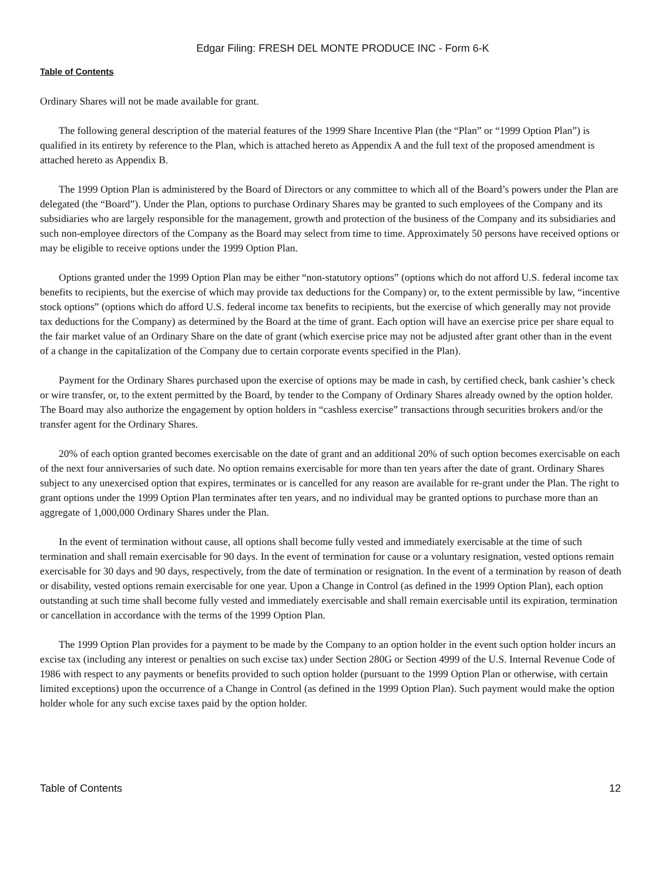Edgar Filing: FRESH DEL MONTE PRODUCE INC - Form 6-K
Table of Contents
Ordinary Shares will not be made available for grant.
The following general description of the material features of the 1999 Share Incentive Plan (the “Plan” or “1999 Option Plan”) is qualified in its entirety by reference to the Plan, which is attached hereto as Appendix A and the full text of the proposed amendment is attached hereto as Appendix B.
The 1999 Option Plan is administered by the Board of Directors or any committee to which all of the Board’s powers under the Plan are delegated (the “Board”). Under the Plan, options to purchase Ordinary Shares may be granted to such employees of the Company and its subsidiaries who are largely responsible for the management, growth and protection of the business of the Company and its subsidiaries and such non-employee directors of the Company as the Board may select from time to time. Approximately 50 persons have received options or may be eligible to receive options under the 1999 Option Plan.
Options granted under the 1999 Option Plan may be either “non-statutory options” (options which do not afford U.S. federal income tax benefits to recipients, but the exercise of which may provide tax deductions for the Company) or, to the extent permissible by law, “incentive stock options” (options which do afford U.S. federal income tax benefits to recipients, but the exercise of which generally may not provide tax deductions for the Company) as determined by the Board at the time of grant. Each option will have an exercise price per share equal to the fair market value of an Ordinary Share on the date of grant (which exercise price may not be adjusted after grant other than in the event of a change in the capitalization of the Company due to certain corporate events specified in the Plan).
Payment for the Ordinary Shares purchased upon the exercise of options may be made in cash, by certified check, bank cashier’s check or wire transfer, or, to the extent permitted by the Board, by tender to the Company of Ordinary Shares already owned by the option holder. The Board may also authorize the engagement by option holders in “cashless exercise” transactions through securities brokers and/or the transfer agent for the Ordinary Shares.
20% of each option granted becomes exercisable on the date of grant and an additional 20% of such option becomes exercisable on each of the next four anniversaries of such date. No option remains exercisable for more than ten years after the date of grant. Ordinary Shares subject to any unexercised option that expires, terminates or is cancelled for any reason are available for re-grant under the Plan. The right to grant options under the 1999 Option Plan terminates after ten years, and no individual may be granted options to purchase more than an aggregate of 1,000,000 Ordinary Shares under the Plan.
In the event of termination without cause, all options shall become fully vested and immediately exercisable at the time of such termination and shall remain exercisable for 90 days. In the event of termination for cause or a voluntary resignation, vested options remain exercisable for 30 days and 90 days, respectively, from the date of termination or resignation. In the event of a termination by reason of death or disability, vested options remain exercisable for one year. Upon a Change in Control (as defined in the 1999 Option Plan), each option outstanding at such time shall become fully vested and immediately exercisable and shall remain exercisable until its expiration, termination or cancellation in accordance with the terms of the 1999 Option Plan.
The 1999 Option Plan provides for a payment to be made by the Company to an option holder in the event such option holder incurs an excise tax (including any interest or penalties on such excise tax) under Section 280G or Section 4999 of the U.S. Internal Revenue Code of 1986 with respect to any payments or benefits provided to such option holder (pursuant to the 1999 Option Plan or otherwise, with certain limited exceptions) upon the occurrence of a Change in Control (as defined in the 1999 Option Plan). Such payment would make the option holder whole for any such excise taxes paid by the option holder.
Table of Contents 12